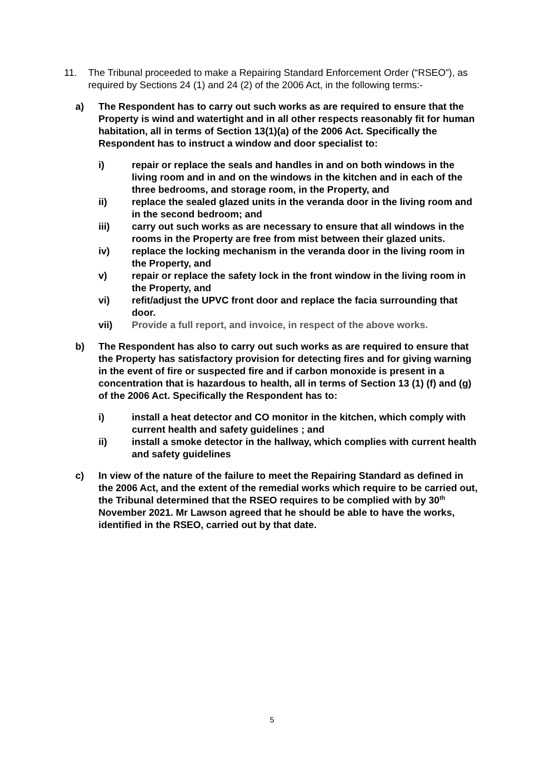11. The Tribunal proceeded to make a Repairing Standard Enforcement Order (“RSEO”), as required by Sections 24 (1) and 24 (2) of the 2006 Act, in the following terms:-
a) The Respondent has to carry out such works as are required to ensure that the Property is wind and watertight and in all other respects reasonably fit for human habitation, all in terms of Section 13(1)(a) of the 2006 Act. Specifically the Respondent has to instruct a window and door specialist to:
i) repair or replace the seals and handles in and on both windows in the living room and in and on the windows in the kitchen and in each of the three bedrooms, and storage room, in the Property, and
ii) replace the sealed glazed units in the veranda door in the living room and in the second bedroom; and
iii) carry out such works as are necessary to ensure that all windows in the rooms in the Property are free from mist between their glazed units.
iv) replace the locking mechanism in the veranda door in the living room in the Property, and
v) repair or replace the safety lock in the front window in the living room in the Property, and
vi) refit/adjust the UPVC front door and replace the facia surrounding that door.
vii) Provide a full report, and invoice, in respect of the above works.
b) The Respondent has also to carry out such works as are required to ensure that the Property has satisfactory provision for detecting fires and for giving warning in the event of fire or suspected fire and if carbon monoxide is present in a concentration that is hazardous to health, all in terms of Section 13 (1) (f) and (g) of the 2006 Act. Specifically the Respondent has to:
i) install a heat detector and CO monitor in the kitchen, which comply with current health and safety guidelines ; and
ii) install a smoke detector in the hallway, which complies with current health and safety guidelines
c) In view of the nature of the failure to meet the Repairing Standard as defined in the 2006 Act, and the extent of the remedial works which require to be carried out, the Tribunal determined that the RSEO requires to be complied with by 30<sup>th</sup> November 2021. Mr Lawson agreed that he should be able to have the works, identified in the RSEO, carried out by that date.
5